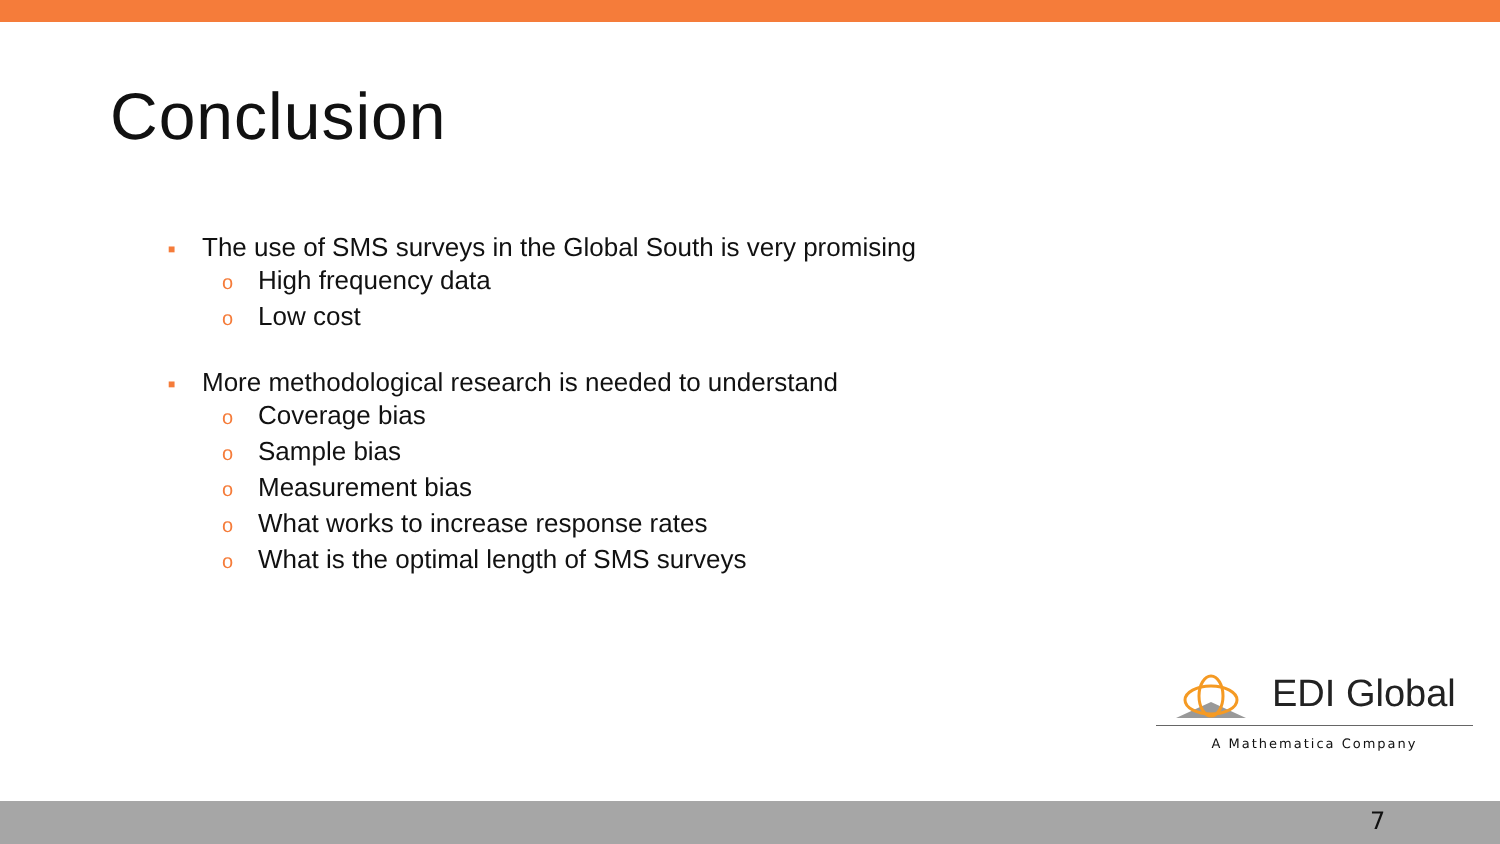Conclusion
■ The use of SMS surveys in the Global South is very promising
o High frequency data
o Low cost
■ More methodological research is needed to understand
o Coverage bias
o Sample bias
o Measurement bias
o What works to increase response rates
o What is the optimal length of SMS surveys
EDI Global
A Mathematica Company
7